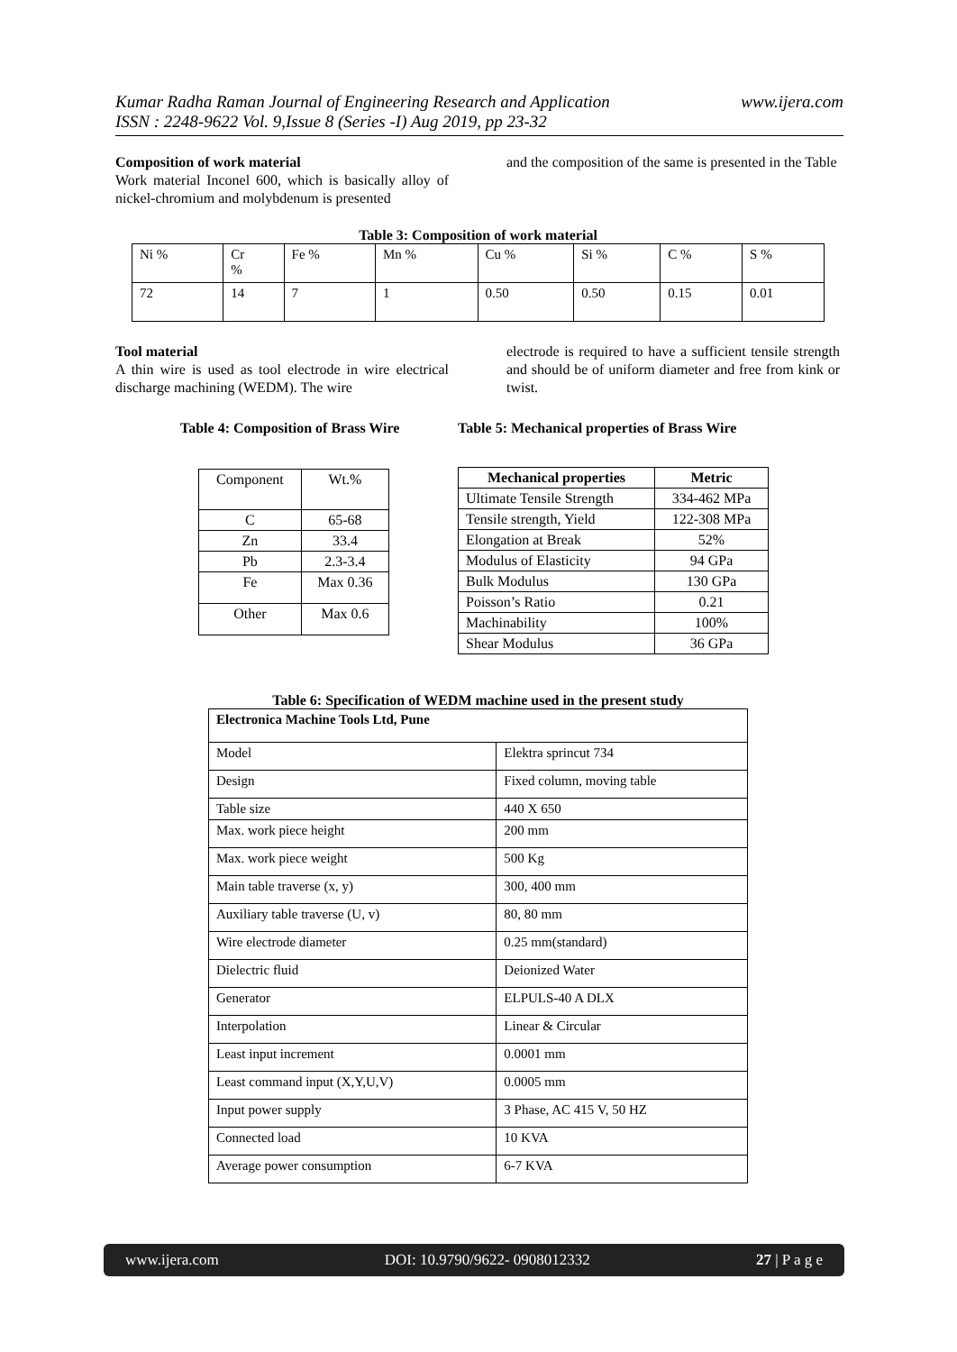Kumar Radha Raman Journal of Engineering Research and Application
ISSN : 2248-9622 Vol. 9,Issue 8 (Series -I) Aug 2019, pp 23-32 www.ijera.com
Composition of work material
Work material Inconel 600, which is basically alloy of nickel-chromium and molybdenum is presented
and the composition of the same is presented in the Table
Table 3: Composition of work material
| Ni % | Cr % | Fe % | Mn % | Cu % | Si % | C % | S % |
| 72 | 14 | 7 | 1 | 0.50 | 0.50 | 0.15 | 0.01 |
Tool material
A thin wire is used as tool electrode in wire electrical discharge machining (WEDM). The wire
electrode is required to have a sufficient tensile strength and should be of uniform diameter and free from kink or twist.
Table 4: Composition of Brass Wire
Table 5: Mechanical properties of Brass Wire
| Component | Wt.% |
| C | 65-68 |
| Zn | 33.4 |
| Pb | 2.3-3.4 |
| Fe | Max 0.36 |
| Other | Max 0.6 |
| Mechanical properties | Metric |
| --- | --- |
| Ultimate Tensile Strength | 334-462 MPa |
| Tensile strength, Yield | 122-308 MPa |
| Elongation at Break | 52% |
| Modulus of Elasticity | 94 GPa |
| Bulk Modulus | 130 GPa |
| Poisson’s Ratio | 0.21 |
| Machinability | 100% |
| Shear Modulus | 36 GPa |
Table 6: Specification of WEDM machine used in the present study
| Electronica Machine Tools Ltd, Pune | |
| --- | --- |
| Model | Elektra sprincut 734 |
| Design | Fixed column, moving table |
| Table size | 440 X 650 |
| Max. work piece height | 200 mm |
| Max. work piece weight | 500 Kg |
| Main table traverse (x, y) | 300, 400 mm |
| Auxiliary table traverse (U, v) | 80, 80 mm |
| Wire electrode diameter | 0.25 mm(standard) |
| Dielectric fluid | Deionized Water |
| Generator | ELPULS-40 A DLX |
| Interpolation | Linear & Circular |
| Least input increment | 0.0001 mm |
| Least command input (X,Y,U,V) | 0.0005 mm |
| Input power supply | 3 Phase, AC 415 V, 50 HZ |
| Connected load | 10 KVA |
| Average power consumption | 6-7 KVA |
www.ijera.com DOI: 10.9790/9622- 0908012332 27 | P a g e